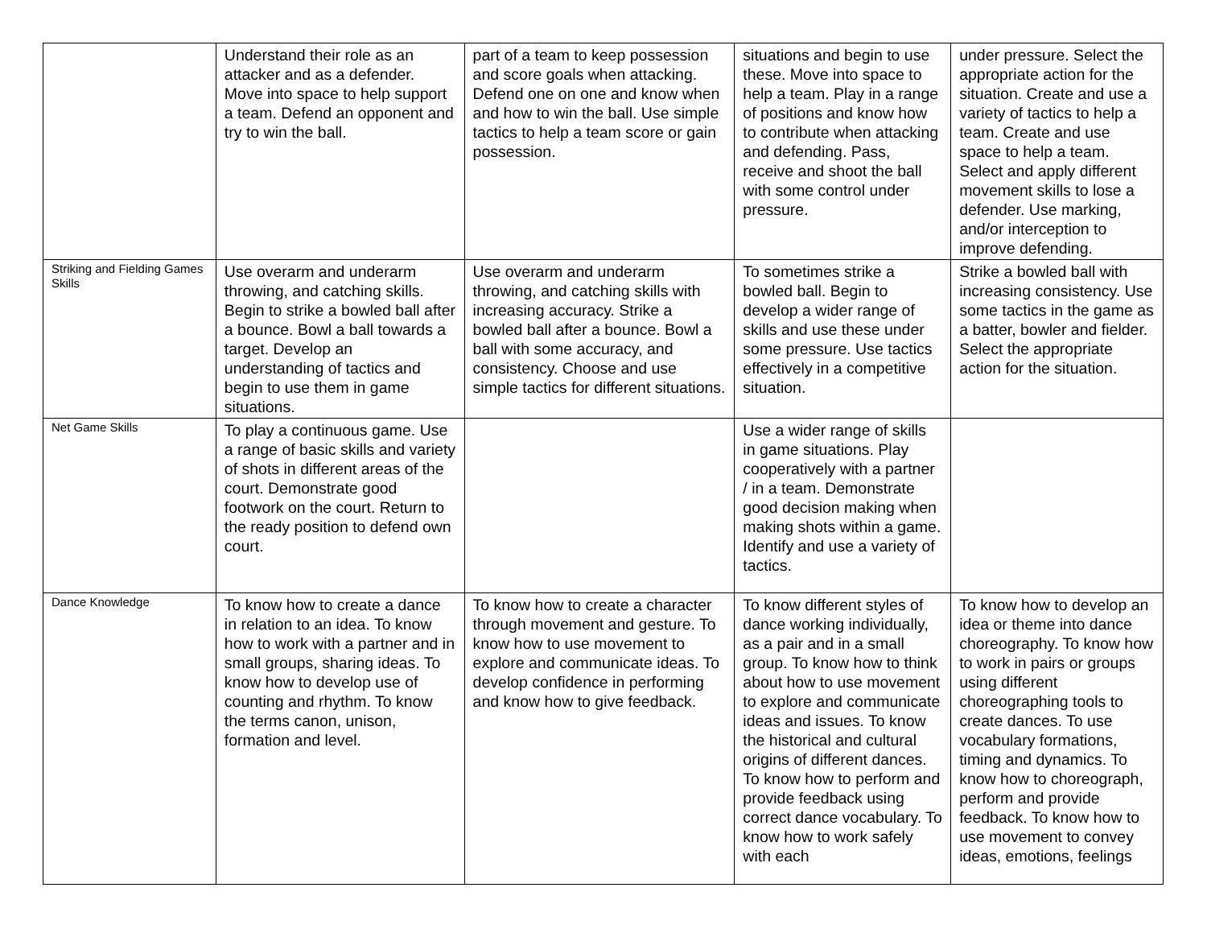| | Understand their role as an attacker and as a defender. Move into space to help support a team. Defend an opponent and try to win the ball. | part of a team to keep possession and score goals when attacking. Defend one on one and know when and how to win the ball. Use simple tactics to help a team score or gain possession. | situations and begin to use these. Move into space to help a team. Play in a range of positions and know how to contribute when attacking and defending. Pass, receive and shoot the ball with some control under pressure. | under pressure. Select the appropriate action for the situation. Create and use a variety of tactics to help a team. Create and use space to help a team. Select and apply different movement skills to lose a defender. Use marking, and/or interception to improve defending. |
| Striking and Fielding Games Skills | Use overarm and underarm throwing, and catching skills. Begin to strike a bowled ball after a bounce. Bowl a ball towards a target. Develop an understanding of tactics and begin to use them in game situations. | Use overarm and underarm throwing, and catching skills with increasing accuracy. Strike a bowled ball after a bounce. Bowl a ball with some accuracy, and consistency. Choose and use simple tactics for different situations. | To sometimes strike a bowled ball. Begin to develop a wider range of skills and use these under some pressure. Use tactics effectively in a competitive situation. | Strike a bowled ball with increasing consistency. Use some tactics in the game as a batter, bowler and fielder. Select the appropriate action for the situation. |
| Net Game Skills | To play a continuous game. Use a range of basic skills and variety of shots in different areas of the court. Demonstrate good footwork on the court. Return to the ready position to defend own court. | | Use a wider range of skills in game situations. Play cooperatively with a partner / in a team. Demonstrate good decision making when making shots within a game. Identify and use a variety of tactics. | |
| Dance Knowledge | To know how to create a dance in relation to an idea. To know how to work with a partner and in small groups, sharing ideas. To know how to develop use of counting and rhythm. To know the terms canon, unison, formation and level. | To know how to create a character through movement and gesture. To know how to use movement to explore and communicate ideas. To develop confidence in performing and know how to give feedback. | To know different styles of dance working individually, as a pair and in a small group. To know how to think about how to use movement to explore and communicate ideas and issues. To know the historical and cultural origins of different dances. To know how to perform and provide feedback using correct dance vocabulary. To know how to work safely with each | To know how to develop an idea or theme into dance choreography. To know how to work in pairs or groups using different choreographing tools to create dances. To use vocabulary formations, timing and dynamics. To know how to choreograph, perform and provide feedback. To know how to use movement to convey ideas, emotions, feelings |